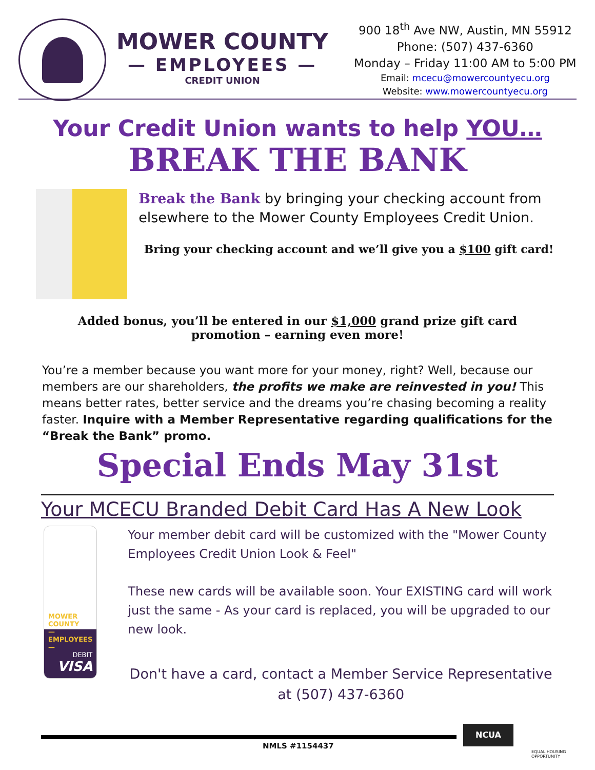MOWER COUNTY
— EMPLOYEES —
CREDIT UNION
900 18<sup>th</sup> Ave NW, Austin, MN 55912
Phone: (507) 437-6360
Monday – Friday 11:00 AM to 5:00 PM
Email: mcecu@mowercountyecu.org
Website: www.mowercountyecu.org
Your Credit Union wants to help YOU…
BREAK THE BANK
Break the Bank by bringing your checking account from elsewhere to the Mower County Employees Credit Union.
Bring your checking account and we’ll give you a $100 gift card!
Added bonus, you’ll be entered in our $1,000 grand prize gift card promotion – earning even more!
You’re a member because you want more for your money, right? Well, because our members are our shareholders, the profits we make are reinvested in you! This means better rates, better service and the dreams you’re chasing becoming a reality faster. Inquire with a Member Representative regarding qualifications for the “Break the Bank” promo.
Special Ends May 31st
Your MCECU Branded Debit Card Has A New Look
MOWER COUNTY
— EMPLOYEES —
DEBIT
VISA
Your member debit card will be customized with the "Mower County Employees Credit Union Look & Feel"
These new cards will be available soon. Your EXISTING card will work just the same - As your card is replaced, you will be upgraded to our new look.
Don't have a card, contact a Member Service Representative at (507) 437-6360
NMLS #1154437
NCUA
EQUAL HOUSING OPPORTUNITY